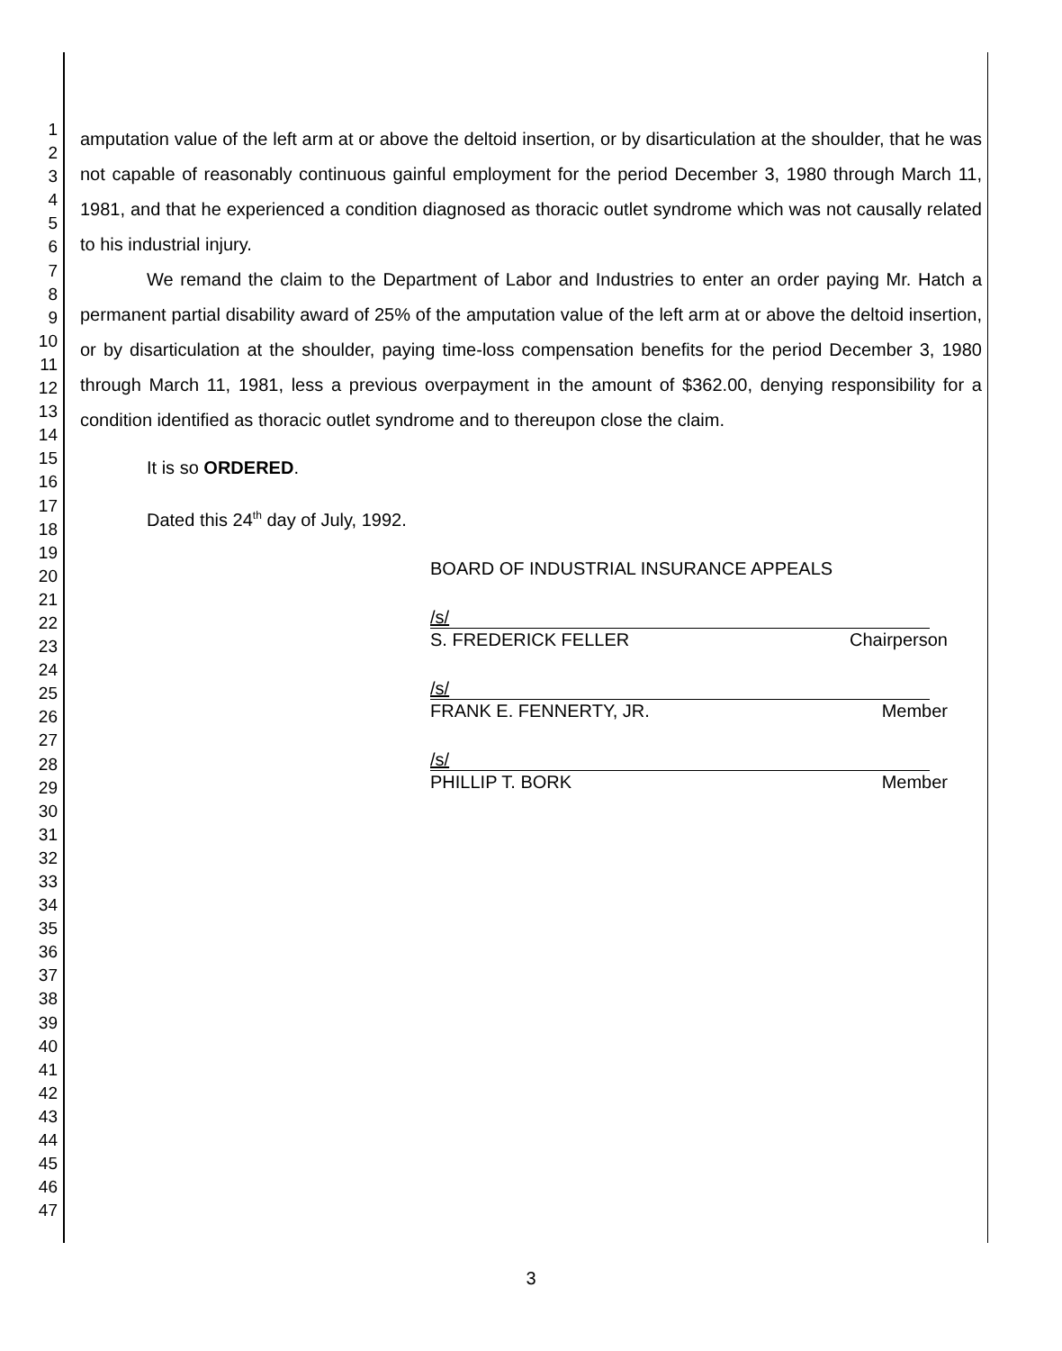1
2
3
4
5
6
7
8
9
10
11
12
13
14
15
16
17
18
19
20
21
22
23
24
25
26
27
28
29
30
31
32
33
34
35
36
37
38
39
40
41
42
43
44
45
46
47
amputation value of the left arm at or above the deltoid insertion, or by disarticulation at the shoulder, that he was not capable of reasonably continuous gainful employment for the period December 3, 1980 through March 11, 1981, and that he experienced a condition diagnosed as thoracic outlet syndrome which was not causally related to his industrial injury.
We remand the claim to the Department of Labor and Industries to enter an order paying Mr. Hatch a permanent partial disability award of 25% of the amputation value of the left arm at or above the deltoid insertion, or by disarticulation at the shoulder, paying time-loss compensation benefits for the period December 3, 1980 through March 11, 1981, less a previous overpayment in the amount of $362.00, denying responsibility for a condition identified as thoracic outlet syndrome and to thereupon close the claim.
It is so ORDERED.
Dated this 24<sup>th</sup> day of July, 1992.
BOARD OF INDUSTRIAL INSURANCE APPEALS
/s/
S. FREDERICK FELLER Chairperson
/s/
FRANK E. FENNERTY, JR. Member
/s/
PHILLIP T. BORK Member
3